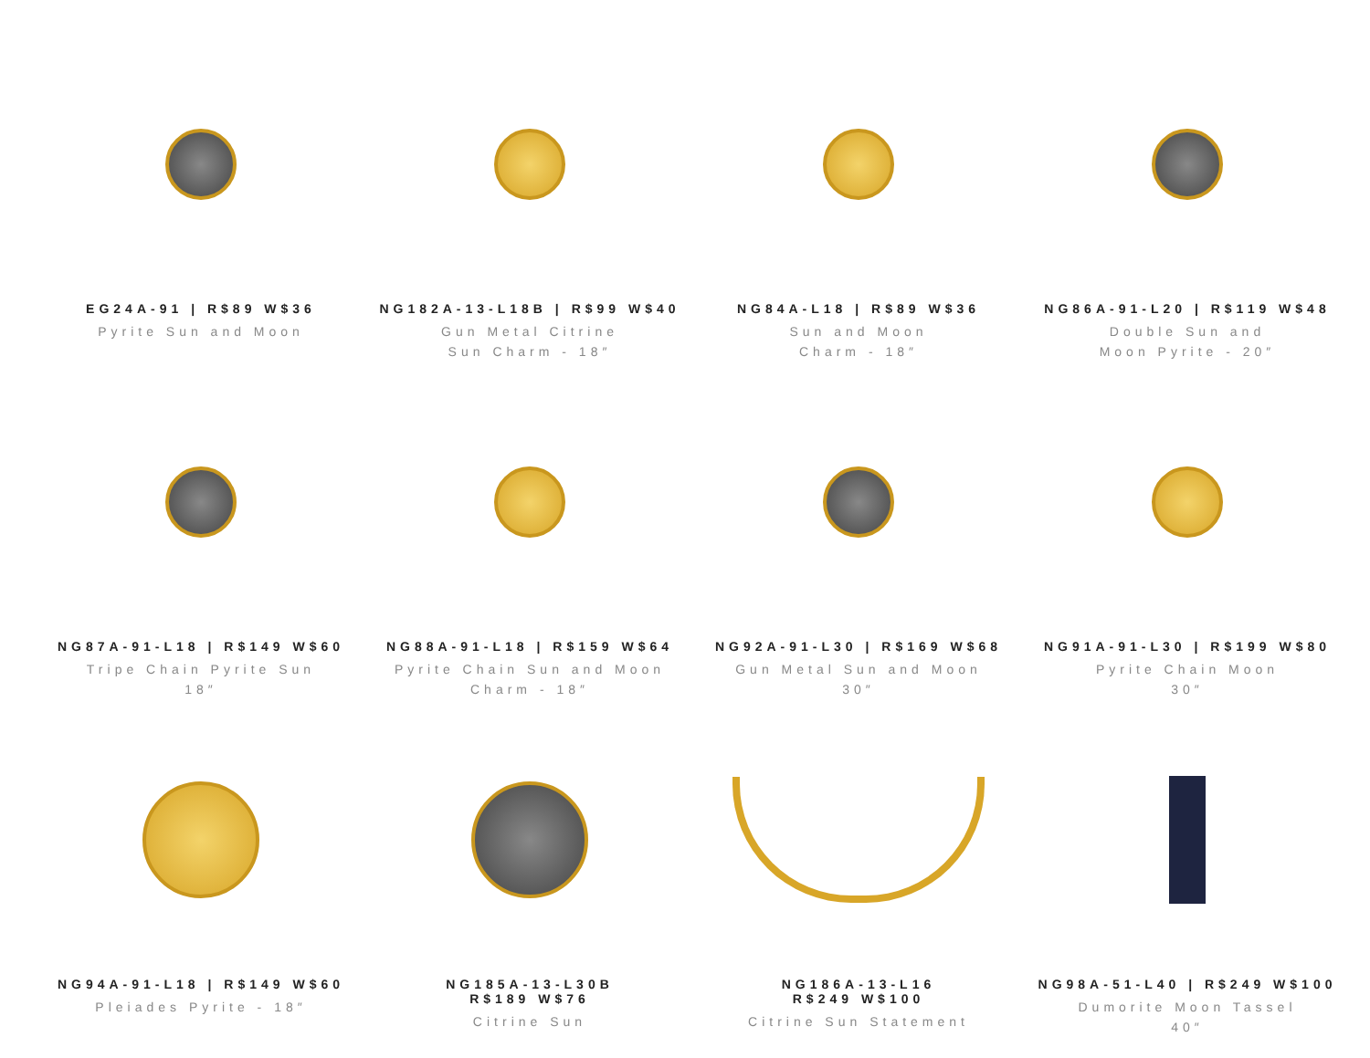EG24A-91 | R$89 W$36
Pyrite Sun and Moon
NG182A-13-L18B | R$99 W$40
Gun Metal Citrine
Sun Charm - 18″
NG84A-L18 | R$89 W$36
Sun and Moon
Charm - 18″
NG86A-91-L20 | R$119 W$48
Double Sun and
Moon Pyrite - 20″
NG87A-91-L18 | R$149 W$60
Tripe Chain Pyrite Sun
18″
NG88A-91-L18 | R$159 W$64
Pyrite Chain Sun and Moon
Charm - 18″
NG92A-91-L30 | R$169 W$68
Gun Metal Sun and Moon
30″
NG91A-91-L30 | R$199 W$80
Pyrite Chain Moon
30″
NG94A-91-L18 | R$149 W$60
Pleiades Pyrite - 18″
NG185A-13-L30B
R$189 W$76
Citrine Sun
NG186A-13-L16
R$249 W$100
Citrine Sun Statement
NG98A-51-L40 | R$249 W$100
Dumorite Moon Tassel
40″